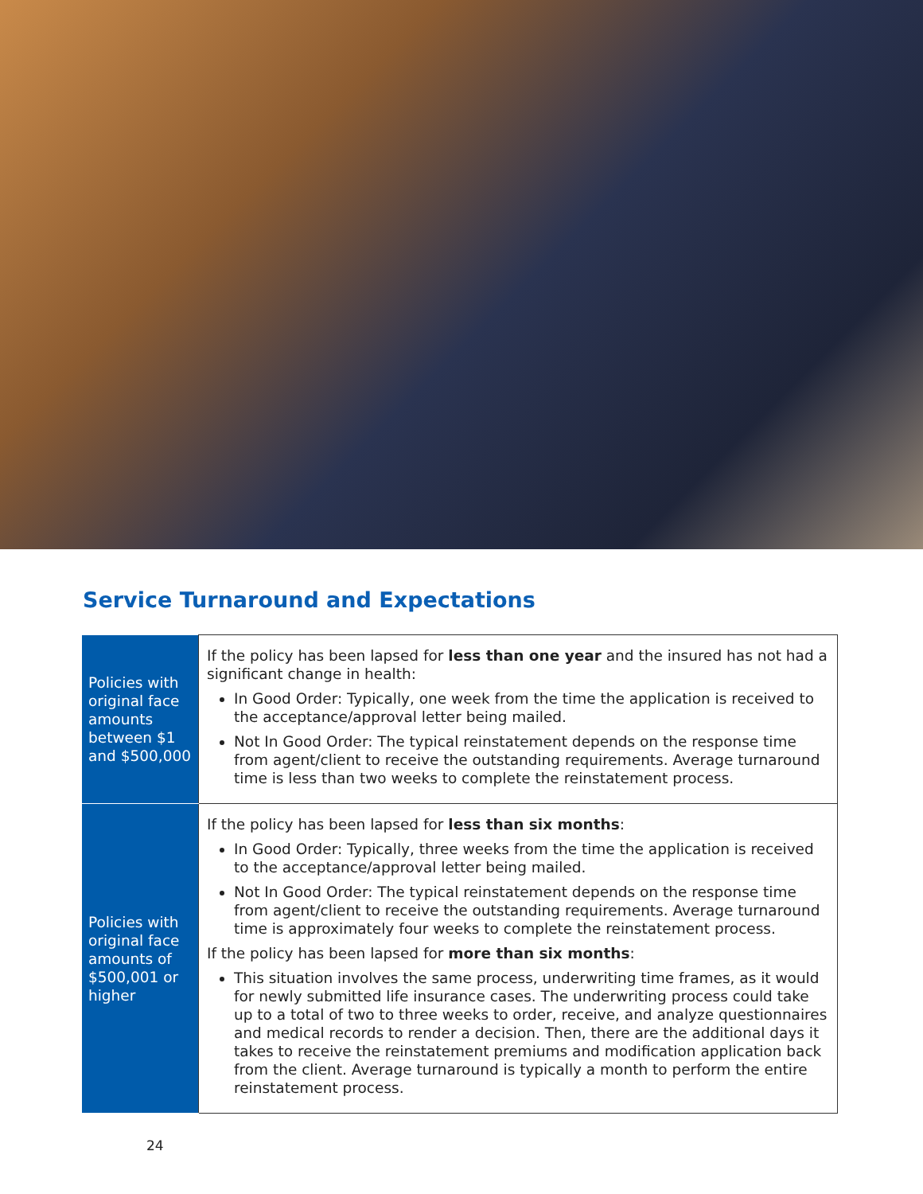Service Turnaround and Expectations
| Policies with original face amounts between $1 and $500,000 | If the policy has been lapsed for less than one year and the insured has not had a significant change in health: In Good Order: Typically, one week from the time the application is received to the acceptance/approval letter being mailed. Not In Good Order: The typical reinstatement depends on the response time from agent/client to receive the outstanding requirements. Average turnaround time is less than two weeks to complete the reinstatement process. |
| Policies with original face amounts of $500,001 or higher | If the policy has been lapsed for less than six months : In Good Order: Typically, three weeks from the time the application is received to the acceptance/approval letter being mailed. Not In Good Order: The typical reinstatement depends on the response time from agent/client to receive the outstanding requirements. Average turnaround time is approximately four weeks to complete the reinstatement process. If the policy has been lapsed for more than six months : This situation involves the same process, underwriting time frames, as it would for newly submitted life insurance cases. The underwriting process could take up to a total of two to three weeks to order, receive, and analyze questionnaires and medical records to render a decision. Then, there are the additional days it takes to receive the reinstatement premiums and modification application back from the client. Average turnaround is typically a month to perform the entire reinstatement process. |
24